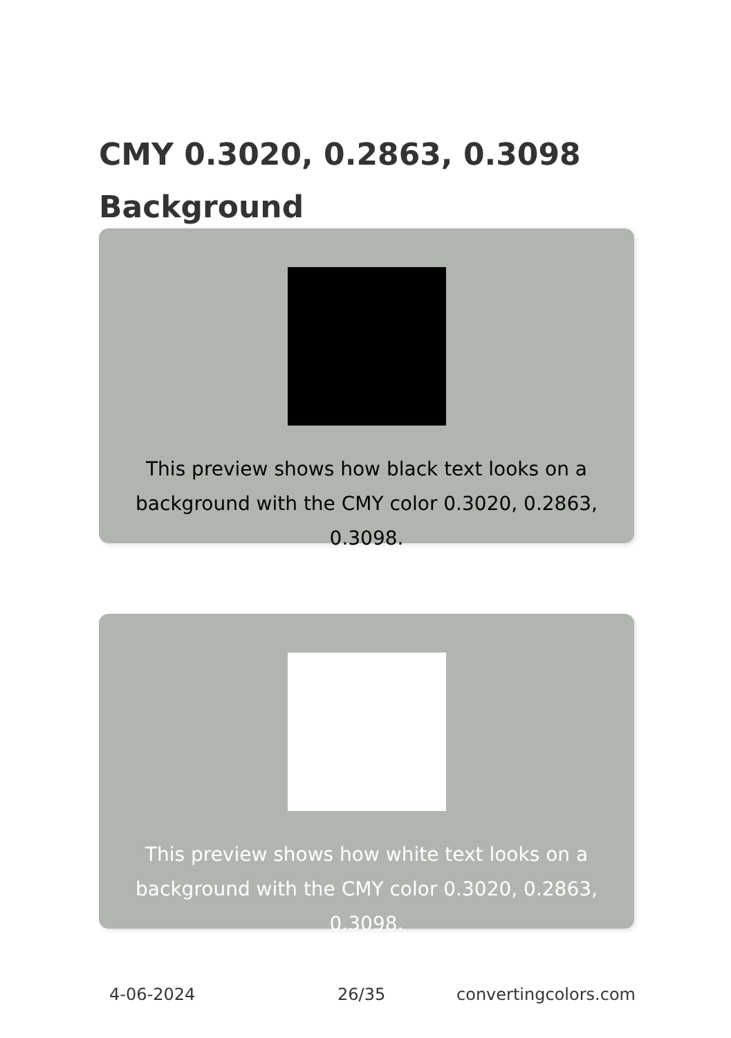CMY 0.3020, 0.2863, 0.3098 Background
This preview shows how black text looks on a background with the CMY color 0.3020, 0.2863, 0.3098.
This preview shows how white text looks on a background with the CMY color 0.3020, 0.2863, 0.3098.
4-06-2024 26/35 convertingcolors.com